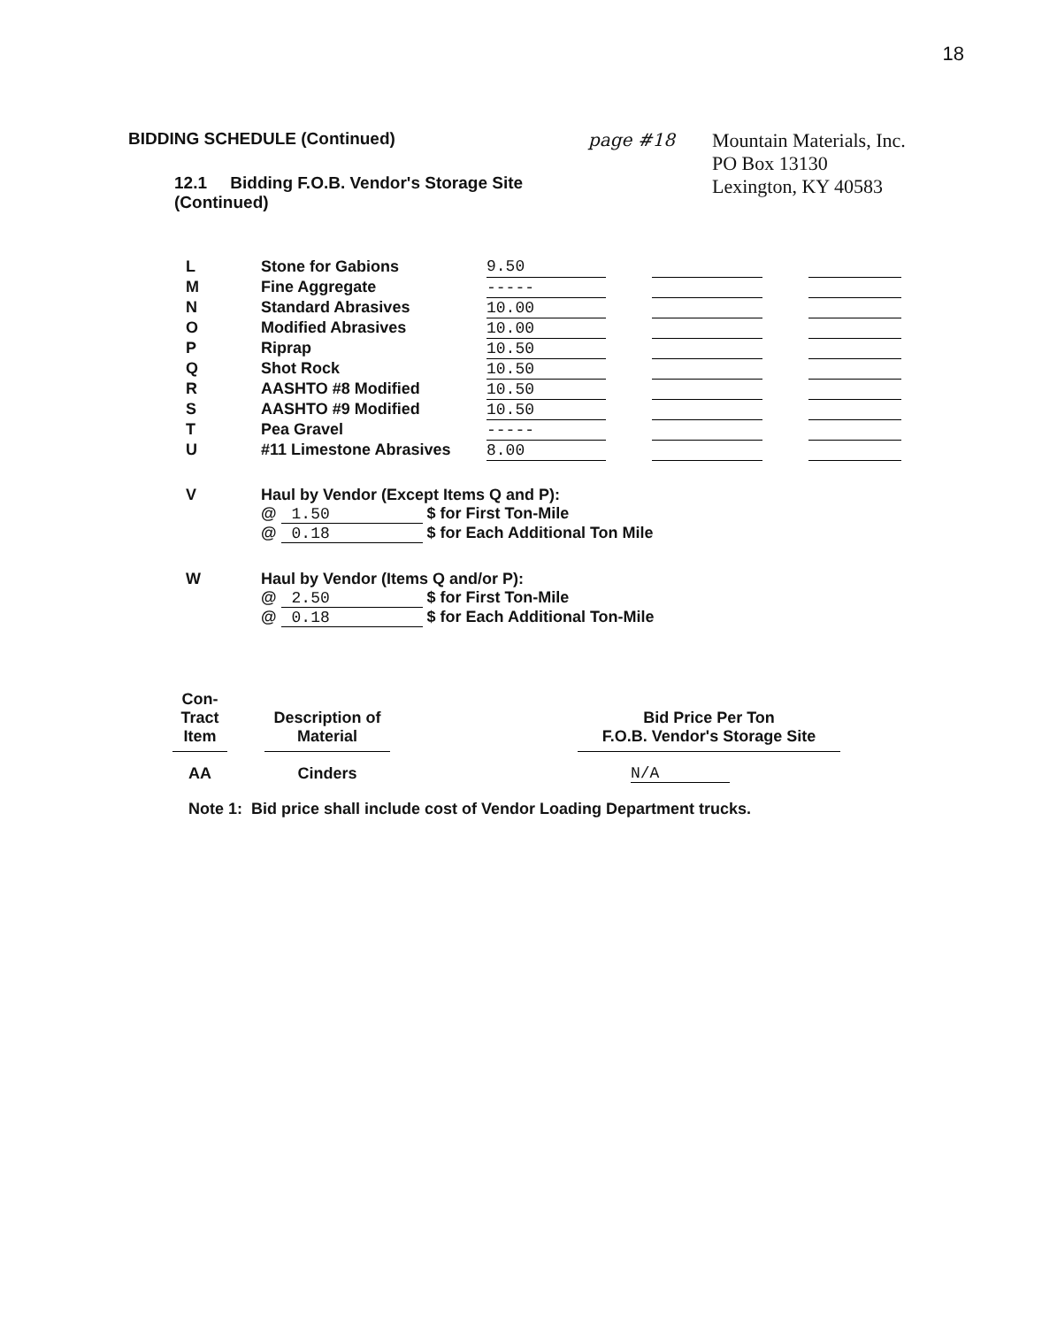18
BIDDING SCHEDULE (Continued)
12.1 Bidding F.O.B. Vendor's Storage Site (Continued)
page #18
Mountain Materials, Inc.
PO Box 13130
Lexington, KY 40583
| L | Stone for Gabions | 9.50 | | | | |
| M | Fine Aggregate | ----- | | | | |
| N | Standard Abrasives | 10.00 | | | | |
| O | Modified Abrasives | 10.00 | | | | |
| P | Riprap | 10.50 | | | | |
| Q | Shot Rock | 10.50 | | | | |
| R | AASHTO #8 Modified | 10.50 | | | | |
| S | AASHTO #9 Modified | 10.50 | | | | |
| T | Pea Gravel | ----- | | | | |
| U | #11 Limestone Abrasives | 8.00 | | | | |
V Haul by Vendor (Except Items Q and P):
@ 1.50 $ for First Ton-Mile
@ 0.18 $ for Each Additional Ton Mile
W Haul by Vendor (Items Q and/or P):
@ 2.50 $ for First Ton-Mile
@ 0.18 $ for Each Additional Ton-Mile
| Con- Tract Item | | Description of Material | | Bid Price Per Ton F.O.B. Vendor's Storage Site |
| --- | --- | --- | --- | --- |
| AA | | Cinders | | N/A |
Note 1: Bid price shall include cost of Vendor Loading Department trucks.